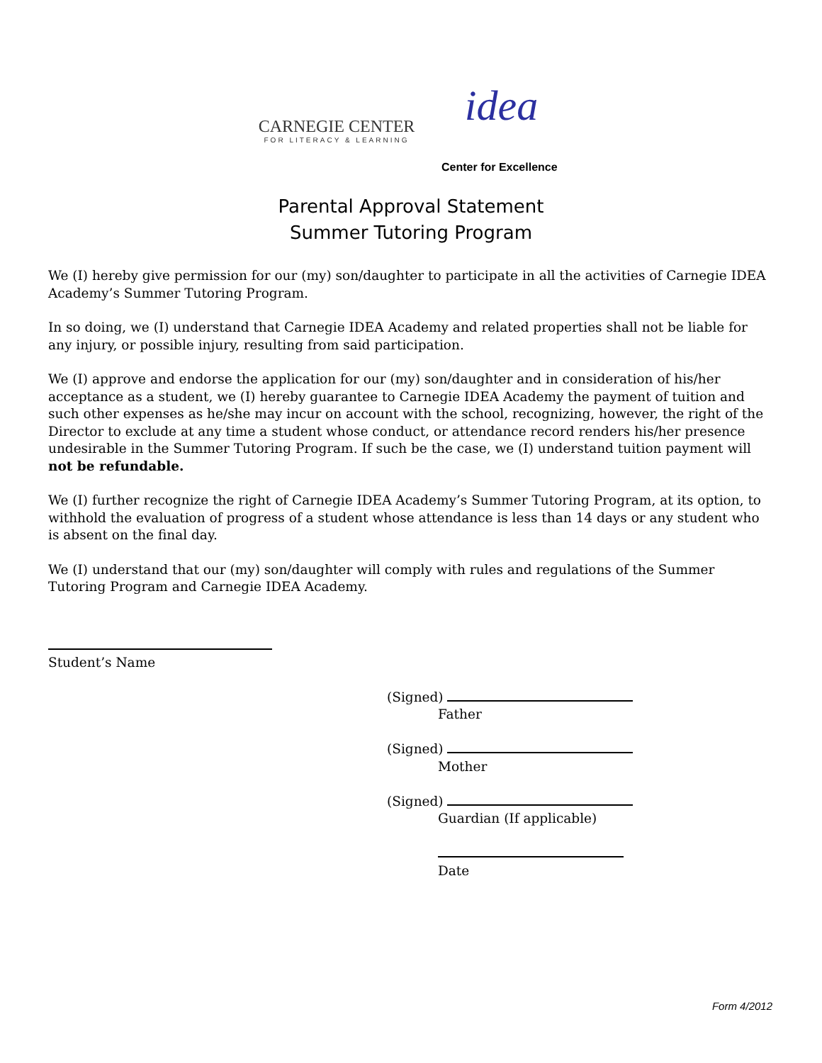CARNEGIE CENTER
FOR LITERACY & LEARNING
idea
Center for Excellence
Parental Approval Statement
Summer Tutoring Program
We (I) hereby give permission for our (my) son/daughter to participate in all the activities of Carnegie IDEA Academy’s Summer Tutoring Program.
In so doing, we (I) understand that Carnegie IDEA Academy and related properties shall not be liable for any injury, or possible injury, resulting from said participation.
We (I) approve and endorse the application for our (my) son/daughter and in consideration of his/her acceptance as a student, we (I) hereby guarantee to Carnegie IDEA Academy the payment of tuition and such other expenses as he/she may incur on account with the school, recognizing, however, the right of the Director to exclude at any time a student whose conduct, or attendance record renders his/her presence undesirable in the Summer Tutoring Program. If such be the case, we (I) understand tuition payment will not be refundable.
We (I) further recognize the right of Carnegie IDEA Academy’s Summer Tutoring Program, at its option, to withhold the evaluation of progress of a student whose attendance is less than 14 days or any student who is absent on the final day.
We (I) understand that our (my) son/daughter will comply with rules and regulations of the Summer Tutoring Program and Carnegie IDEA Academy.
Student’s Name
(Signed)
Father
(Signed)
Mother
(Signed)
Guardian (If applicable)
Date
Form 4/2012